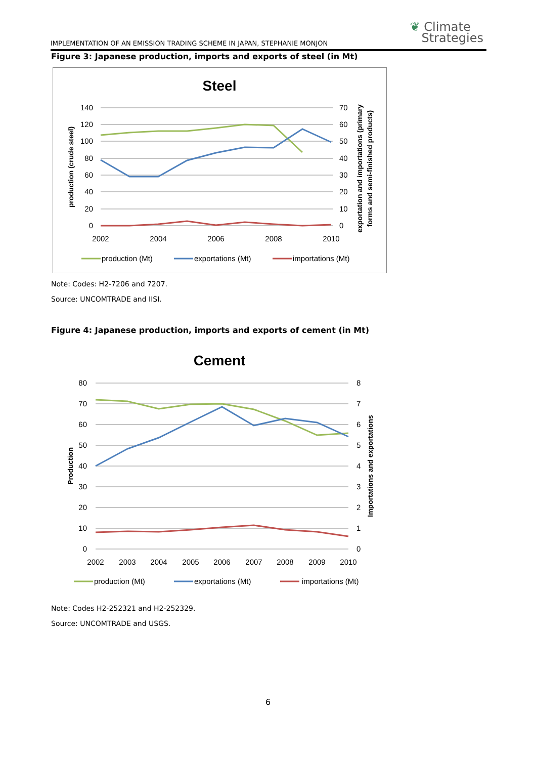IMPLEMENTATION OF AN EMISSION TRADING SCHEME IN JAPAN, STEPHANIE MONJON
❦ Climate
Strategies
Figure 3: Japanese production, imports and exports of steel (in Mt)
Steel
140
120
100
80
60
40
20
0
70
60
50
40
30
20
10
0
2002
2004
2006
2008
2010
production (crude steel)
exportation and importations (primary
forms and semi-finished products)
production (Mt)
exportations (Mt)
importations (Mt)
Note: Codes: H2-7206 and 7207.
Source: UNCOMTRADE and IISI.
Figure 4: Japanese production, imports and exports of cement (in Mt)
Cement
80
70
60
50
40
30
20
10
0
8
7
6
5
4
3
2
1
0
2002
2003
2004
2005
2006
2007
2008
2009
2010
Production
Importations and exportations
production (Mt)
exportations (Mt)
importations (Mt)
Note: Codes H2-252321 and H2-252329.
Source: UNCOMTRADE and USGS.
6